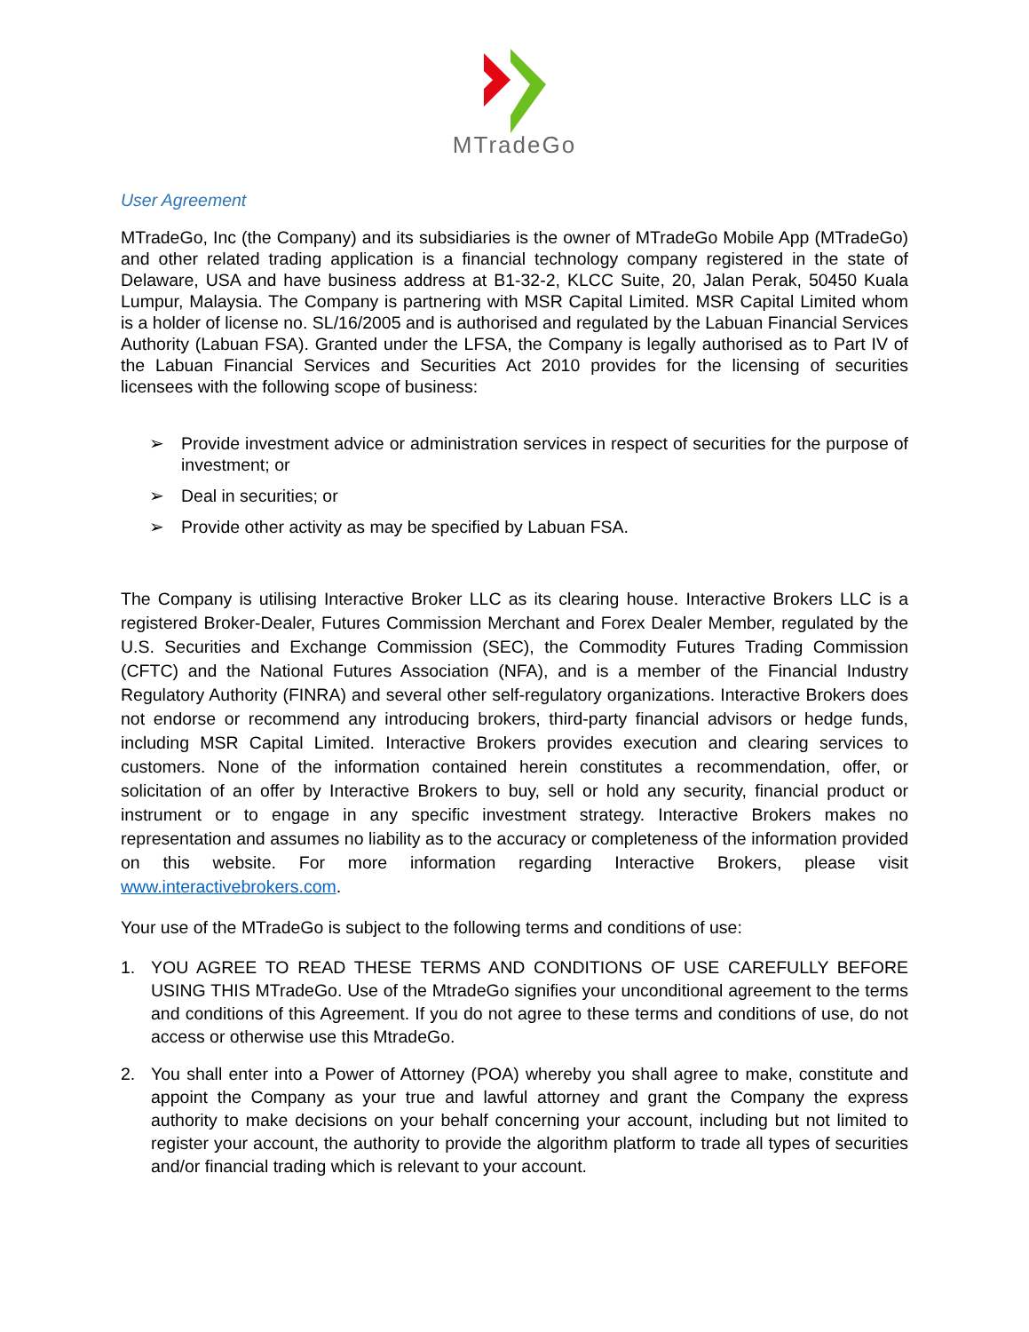MTradeGo
User Agreement
MTradeGo, Inc (the Company) and its subsidiaries is the owner of MTradeGo Mobile App (MTradeGo) and other related trading application is a financial technology company registered in the state of Delaware, USA and have business address at B1-32-2, KLCC Suite, 20, Jalan Perak, 50450 Kuala Lumpur, Malaysia. The Company is partnering with MSR Capital Limited. MSR Capital Limited whom is a holder of license no. SL/16/2005 and is authorised and regulated by the Labuan Financial Services Authority (Labuan FSA). Granted under the LFSA, the Company is legally authorised as to Part IV of the Labuan Financial Services and Securities Act 2010 provides for the licensing of securities licensees with the following scope of business:
➢ Provide investment advice or administration services in respect of securities for the purpose of investment; or
➢ Deal in securities; or
➢ Provide other activity as may be specified by Labuan FSA.
The Company is utilising Interactive Broker LLC as its clearing house. Interactive Brokers LLC is a registered Broker-Dealer, Futures Commission Merchant and Forex Dealer Member, regulated by the U.S. Securities and Exchange Commission (SEC), the Commodity Futures Trading Commission (CFTC) and the National Futures Association (NFA), and is a member of the Financial Industry Regulatory Authority (FINRA) and several other self-regulatory organizations. Interactive Brokers does not endorse or recommend any introducing brokers, third-party financial advisors or hedge funds, including MSR Capital Limited. Interactive Brokers provides execution and clearing services to customers. None of the information contained herein constitutes a recommendation, offer, or solicitation of an offer by Interactive Brokers to buy, sell or hold any security, financial product or instrument or to engage in any specific investment strategy. Interactive Brokers makes no representation and assumes no liability as to the accuracy or completeness of the information provided on this website. For more information regarding Interactive Brokers, please visit www.interactivebrokers.com.
Your use of the MTradeGo is subject to the following terms and conditions of use:
1. YOU AGREE TO READ THESE TERMS AND CONDITIONS OF USE CAREFULLY BEFORE USING THIS MTradeGo. Use of the MtradeGo signifies your unconditional agreement to the terms and conditions of this Agreement. If you do not agree to these terms and conditions of use, do not access or otherwise use this MtradeGo.
2. You shall enter into a Power of Attorney (POA) whereby you shall agree to make, constitute and appoint the Company as your true and lawful attorney and grant the Company the express authority to make decisions on your behalf concerning your account, including but not limited to register your account, the authority to provide the algorithm platform to trade all types of securities and/or financial trading which is relevant to your account.